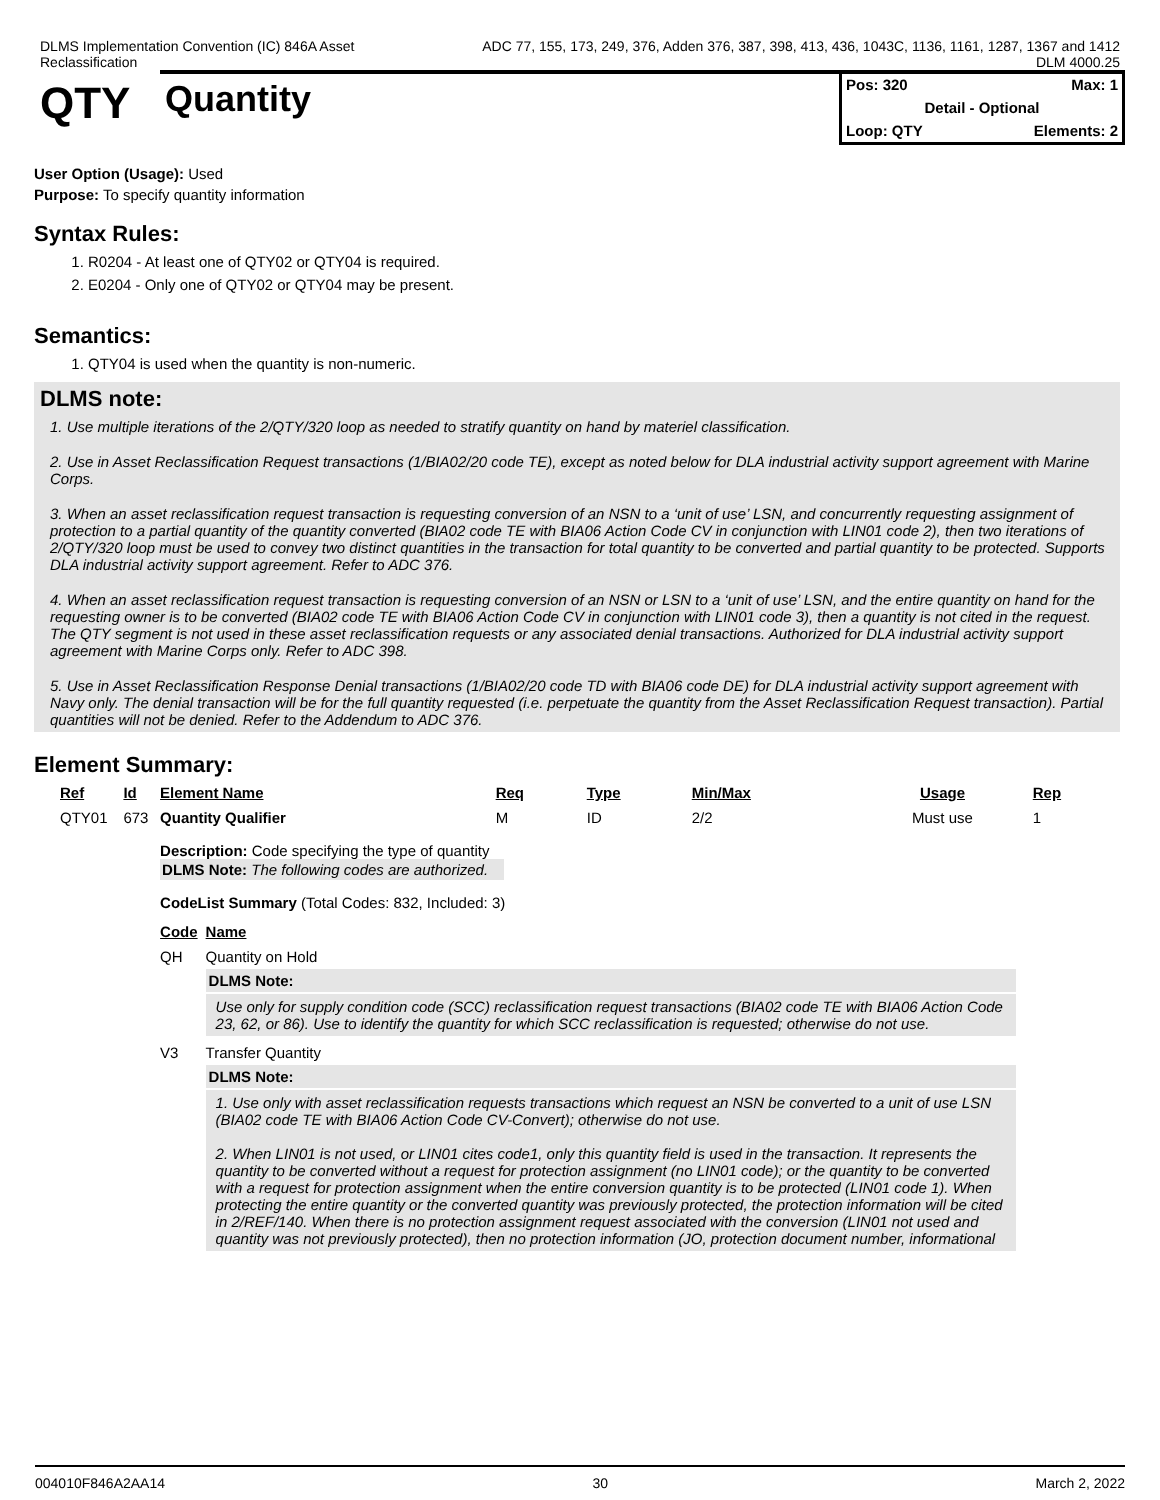DLMS Implementation Convention (IC) 846A Asset
Reclassification
ADC 77, 155, 173, 249, 376, Adden 376, 387, 398, 413, 436, 1043C, 1136, 1161, 1287, 1367 and 1412
DLM 4000.25
QTY
Quantity
Pos: 320 Max: 1
Detail - Optional
Loop: QTY Elements: 2
User Option (Usage): Used
Purpose: To specify quantity information
Syntax Rules:
1. R0204 - At least one of QTY02 or QTY04 is required.
2. E0204 - Only one of QTY02 or QTY04 may be present.
Semantics:
1. QTY04 is used when the quantity is non-numeric.
DLMS note:
1. Use multiple iterations of the 2/QTY/320 loop as needed to stratify quantity on hand by materiel classification.
2. Use in Asset Reclassification Request transactions (1/BIA02/20 code TE), except as noted below for DLA industrial activity support agreement with Marine Corps.
3. When an asset reclassification request transaction is requesting conversion of an NSN to a ‘unit of use’ LSN, and concurrently requesting assignment of protection to a partial quantity of the quantity converted (BIA02 code TE with BIA06 Action Code CV in conjunction with LIN01 code 2), then two iterations of 2/QTY/320 loop must be used to convey two distinct quantities in the transaction for total quantity to be converted and partial quantity to be protected. Supports DLA industrial activity support agreement. Refer to ADC 376.
4. When an asset reclassification request transaction is requesting conversion of an NSN or LSN to a ‘unit of use’ LSN, and the entire quantity on hand for the requesting owner is to be converted (BIA02 code TE with BIA06 Action Code CV in conjunction with LIN01 code 3), then a quantity is not cited in the request. The QTY segment is not used in these asset reclassification requests or any associated denial transactions. Authorized for DLA industrial activity support agreement with Marine Corps only. Refer to ADC 398.
5. Use in Asset Reclassification Response Denial transactions (1/BIA02/20 code TD with BIA06 code DE) for DLA industrial activity support agreement with Navy only. The denial transaction will be for the full quantity requested (i.e. perpetuate the quantity from the Asset Reclassification Request transaction). Partial quantities will not be denied. Refer to the Addendum to ADC 376.
Element Summary:
| Ref | Id | Element Name | Req | Type | Min/Max | Usage | Rep |
| --- | --- | --- | --- | --- | --- | --- | --- |
| QTY01 | 673 | Quantity Qualifier | M | ID | 2/2 | Must use | 1 |
| | | Description: Code specifying the type of quantity DLMS Note: The following codes are authorized. CodeList Summary (Total Codes: 832, Included: 3) / Code / Name / / --- / --- / / QH / Quantity on Hold DLMS Note: Use only for supply condition code (SCC) reclassification request transactions (BIA02 code TE with BIA06 Action Code 23, 62, or 86). Use to identify the quantity for which SCC reclassification is requested; otherwise do not use. / / V3 / Transfer Quantity DLMS Note: 1. Use only with asset reclassification requests transactions which request an NSN be converted to a unit of use LSN (BIA02 code TE with BIA06 Action Code CV-Convert); otherwise do not use. 2. When LIN01 is not used, or LIN01 cites code1, only this quantity field is used in the transaction. It represents the quantity to be converted without a request for protection assignment (no LIN01 code); or the quantity to be converted with a request for protection assignment when the entire conversion quantity is to be protected (LIN01 code 1). When protecting the entire quantity or the converted quantity was previously protected, the protection information will be cited in 2/REF/140. When there is no protection assignment request associated with the conversion (LIN01 not used and quantity was not previously protected), then no protection information (JO, protection document number, informational / | | | | | |
004010F846A2AA14 30 March 2, 2022